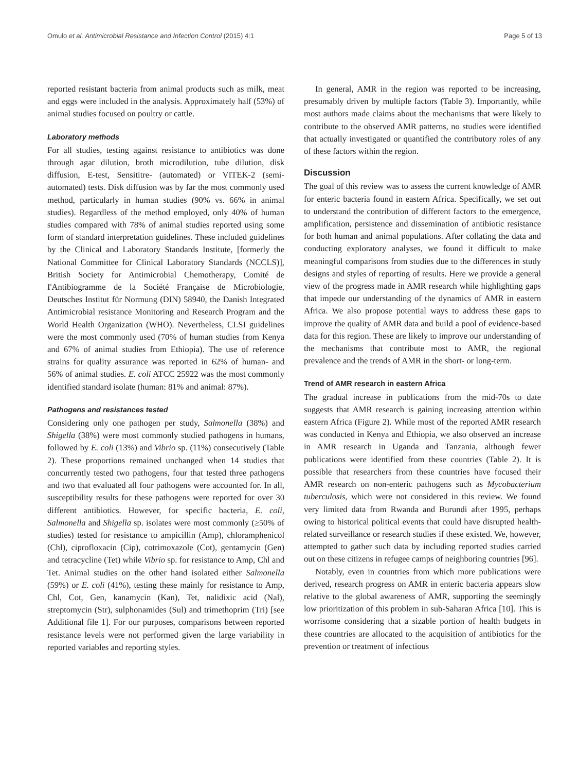Omulo et al. Antimicrobial Resistance and Infection Control (2015) 4:1 Page 5 of 13
reported resistant bacteria from animal products such as milk, meat and eggs were included in the analysis. Approximately half (53%) of animal studies focused on poultry or cattle.
Laboratory methods
For all studies, testing against resistance to antibiotics was done through agar dilution, broth microdilution, tube dilution, disk diffusion, E-test, Sensititre- (automated) or VITEK-2 (semi-automated) tests. Disk diffusion was by far the most commonly used method, particularly in human studies (90% vs. 66% in animal studies). Regardless of the method employed, only 40% of human studies compared with 78% of animal studies reported using some form of standard interpretation guidelines. These included guidelines by the Clinical and Laboratory Standards Institute, [formerly the National Committee for Clinical Laboratory Standards (NCCLS)], British Society for Antimicrobial Chemotherapy, Comité de I'Antibiogramme de la Société Française de Microbiologie, Deutsches Institut für Normung (DIN) 58940, the Danish Integrated Antimicrobial resistance Monitoring and Research Program and the World Health Organization (WHO). Nevertheless, CLSI guidelines were the most commonly used (70% of human studies from Kenya and 67% of animal studies from Ethiopia). The use of reference strains for quality assurance was reported in 62% of human- and 56% of animal studies. E. coli ATCC 25922 was the most commonly identified standard isolate (human: 81% and animal: 87%).
Pathogens and resistances tested
Considering only one pathogen per study, Salmonella (38%) and Shigella (38%) were most commonly studied pathogens in humans, followed by E. coli (13%) and Vibrio sp. (11%) consecutively (Table 2). These proportions remained unchanged when 14 studies that concurrently tested two pathogens, four that tested three pathogens and two that evaluated all four pathogens were accounted for. In all, susceptibility results for these pathogens were reported for over 30 different antibiotics. However, for specific bacteria, E. coli, Salmonella and Shigella sp. isolates were most commonly (≥50% of studies) tested for resistance to ampicillin (Amp), chloramphenicol (Chl), ciprofloxacin (Cip), cotrimoxazole (Cot), gentamycin (Gen) and tetracycline (Tet) while Vibrio sp. for resistance to Amp, Chl and Tet. Animal studies on the other hand isolated either Salmonella (59%) or E. coli (41%), testing these mainly for resistance to Amp, Chl, Cot, Gen, kanamycin (Kan), Tet, nalidixic acid (Nal), streptomycin (Str), sulphonamides (Sul) and trimethoprim (Tri) [see Additional file 1]. For our purposes, comparisons between reported resistance levels were not performed given the large variability in reported variables and reporting styles.
In general, AMR in the region was reported to be increasing, presumably driven by multiple factors (Table 3). Importantly, while most authors made claims about the mechanisms that were likely to contribute to the observed AMR patterns, no studies were identified that actually investigated or quantified the contributory roles of any of these factors within the region.
Discussion
The goal of this review was to assess the current knowledge of AMR for enteric bacteria found in eastern Africa. Specifically, we set out to understand the contribution of different factors to the emergence, amplification, persistence and dissemination of antibiotic resistance for both human and animal populations. After collating the data and conducting exploratory analyses, we found it difficult to make meaningful comparisons from studies due to the differences in study designs and styles of reporting of results. Here we provide a general view of the progress made in AMR research while highlighting gaps that impede our understanding of the dynamics of AMR in eastern Africa. We also propose potential ways to address these gaps to improve the quality of AMR data and build a pool of evidence-based data for this region. These are likely to improve our understanding of the mechanisms that contribute most to AMR, the regional prevalence and the trends of AMR in the short- or long-term.
Trend of AMR research in eastern Africa
The gradual increase in publications from the mid-70s to date suggests that AMR research is gaining increasing attention within eastern Africa (Figure 2). While most of the reported AMR research was conducted in Kenya and Ethiopia, we also observed an increase in AMR research in Uganda and Tanzania, although fewer publications were identified from these countries (Table 2). It is possible that researchers from these countries have focused their AMR research on non-enteric pathogens such as Mycobacterium tuberculosis, which were not considered in this review. We found very limited data from Rwanda and Burundi after 1995, perhaps owing to historical political events that could have disrupted health-related surveillance or research studies if these existed. We, however, attempted to gather such data by including reported studies carried out on these citizens in refugee camps of neighboring countries [96].
Notably, even in countries from which more publications were derived, research progress on AMR in enteric bacteria appears slow relative to the global awareness of AMR, supporting the seemingly low prioritization of this problem in sub-Saharan Africa [10]. This is worrisome considering that a sizable portion of health budgets in these countries are allocated to the acquisition of antibiotics for the prevention or treatment of infectious